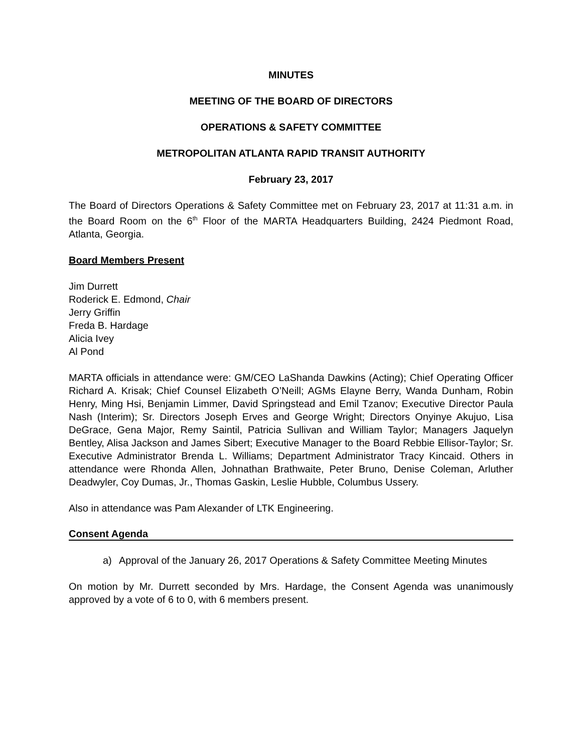MINUTES
MEETING OF THE BOARD OF DIRECTORS
OPERATIONS & SAFETY COMMITTEE
METROPOLITAN ATLANTA RAPID TRANSIT AUTHORITY
February 23, 2017
The Board of Directors Operations & Safety Committee met on February 23, 2017 at 11:31 a.m. in the Board Room on the 6<sup>th</sup> Floor of the MARTA Headquarters Building, 2424 Piedmont Road, Atlanta, Georgia.
Board Members Present
Jim Durrett
Roderick E. Edmond, Chair
Jerry Griffin
Freda B. Hardage
Alicia Ivey
Al Pond
MARTA officials in attendance were: GM/CEO LaShanda Dawkins (Acting); Chief Operating Officer Richard A. Krisak; Chief Counsel Elizabeth O’Neill; AGMs Elayne Berry, Wanda Dunham, Robin Henry, Ming Hsi, Benjamin Limmer, David Springstead and Emil Tzanov; Executive Director Paula Nash (Interim); Sr. Directors Joseph Erves and George Wright; Directors Onyinye Akujuo, Lisa DeGrace, Gena Major, Remy Saintil, Patricia Sullivan and William Taylor; Managers Jaquelyn Bentley, Alisa Jackson and James Sibert; Executive Manager to the Board Rebbie Ellisor-Taylor; Sr. Executive Administrator Brenda L. Williams; Department Administrator Tracy Kincaid. Others in attendance were Rhonda Allen, Johnathan Brathwaite, Peter Bruno, Denise Coleman, Arluther Deadwyler, Coy Dumas, Jr., Thomas Gaskin, Leslie Hubble, Columbus Ussery.
Also in attendance was Pam Alexander of LTK Engineering.
Consent Agenda
a) Approval of the January 26, 2017 Operations & Safety Committee Meeting Minutes
On motion by Mr. Durrett seconded by Mrs. Hardage, the Consent Agenda was unanimously approved by a vote of 6 to 0, with 6 members present.